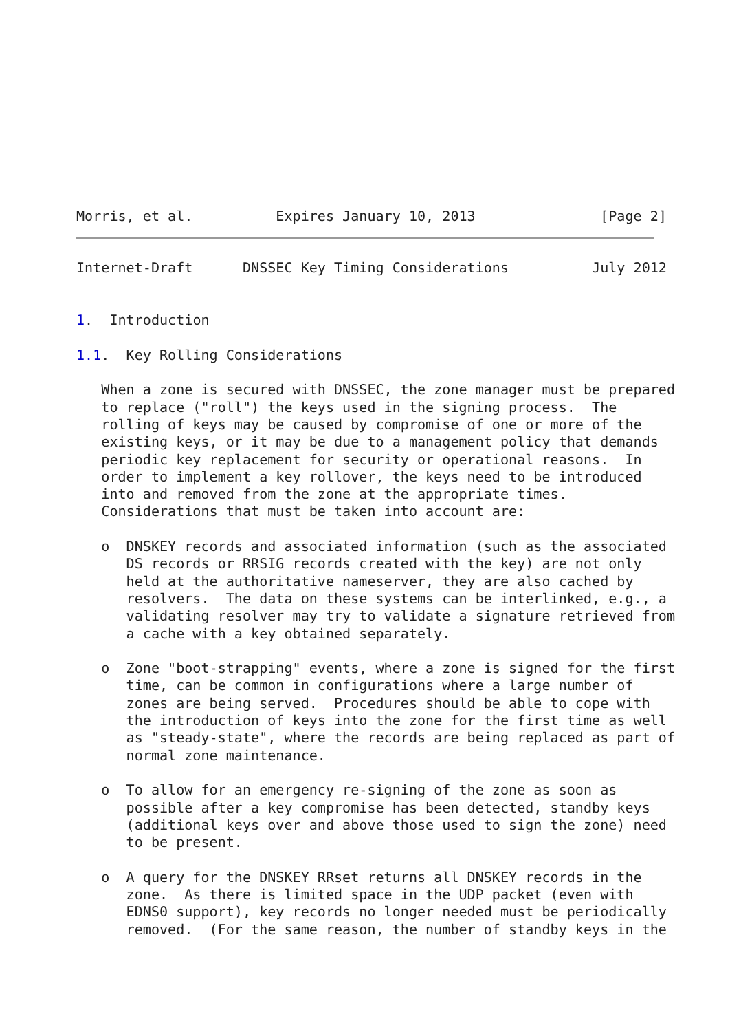Morris, et al.          Expires January 10, 2013               [Page 2]
Internet-Draft      DNSSEC Key Timing Considerations          July 2012


1.  Introduction

1.1.  Key Rolling Considerations

   When a zone is secured with DNSSEC, the zone manager must be prepared
   to replace ("roll") the keys used in the signing process.  The
   rolling of keys may be caused by compromise of one or more of the
   existing keys, or it may be due to a management policy that demands
   periodic key replacement for security or operational reasons.  In
   order to implement a key rollover, the keys need to be introduced
   into and removed from the zone at the appropriate times.
   Considerations that must be taken into account are:

   o  DNSKEY records and associated information (such as the associated
      DS records or RRSIG records created with the key) are not only
      held at the authoritative nameserver, they are also cached by
      resolvers.  The data on these systems can be interlinked, e.g., a
      validating resolver may try to validate a signature retrieved from
      a cache with a key obtained separately.

   o  Zone "boot-strapping" events, where a zone is signed for the first
      time, can be common in configurations where a large number of
      zones are being served.  Procedures should be able to cope with
      the introduction of keys into the zone for the first time as well
      as "steady-state", where the records are being replaced as part of
      normal zone maintenance.

   o  To allow for an emergency re-signing of the zone as soon as
      possible after a key compromise has been detected, standby keys
      (additional keys over and above those used to sign the zone) need
      to be present.

   o  A query for the DNSKEY RRset returns all DNSKEY records in the
      zone.  As there is limited space in the UDP packet (even with
      EDNS0 support), key records no longer needed must be periodically
      removed.  (For the same reason, the number of standby keys in the